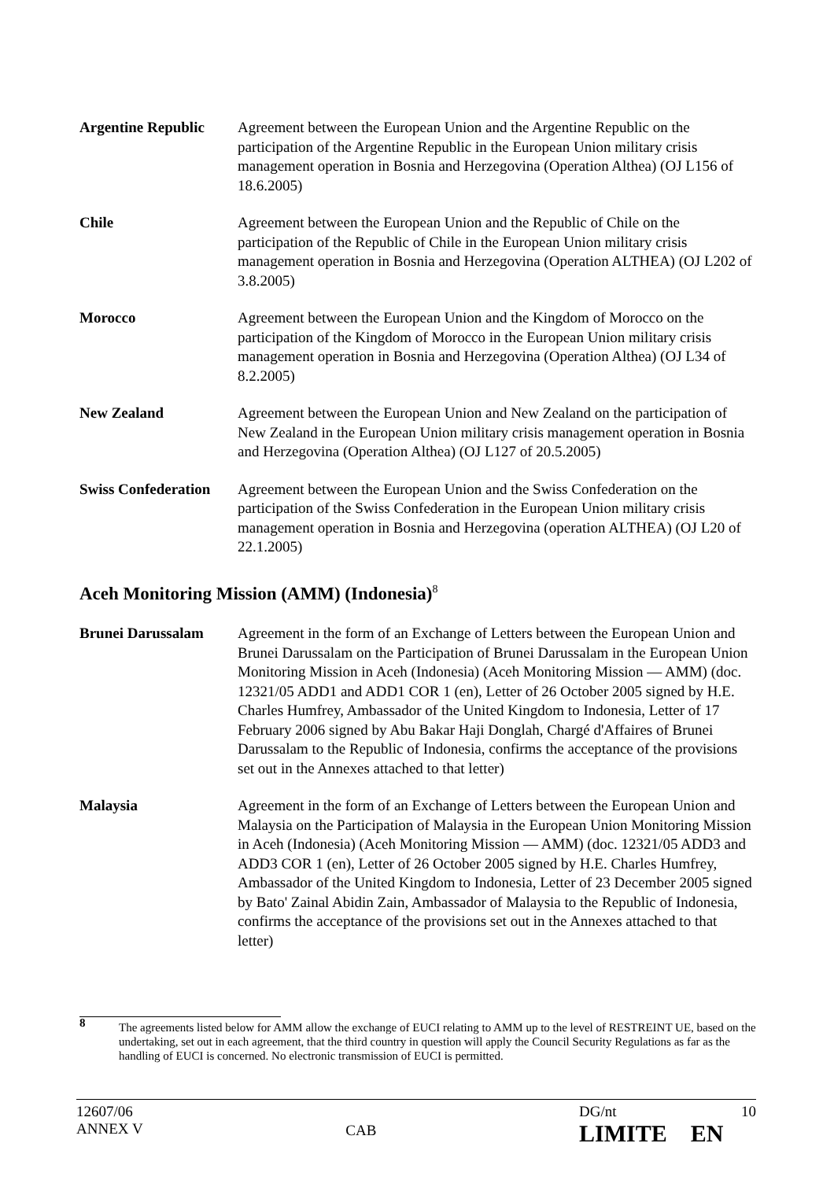| Argentine Republic | Agreement between the European Union and the Argentine Republic on the participation of the Argentine Republic in the European Union military crisis management operation in Bosnia and Herzegovina (Operation Althea) (OJ L156 of 18.6.2005) |
| Chile | Agreement between the European Union and the Republic of Chile on the participation of the Republic of Chile in the European Union military crisis management operation in Bosnia and Herzegovina (Operation ALTHEA) (OJ L202 of 3.8.2005) |
| Morocco | Agreement between the European Union and the Kingdom of Morocco on the participation of the Kingdom of Morocco in the European Union military crisis management operation in Bosnia and Herzegovina (Operation Althea) (OJ L34 of 8.2.2005) |
| New Zealand | Agreement between the European Union and New Zealand on the participation of New Zealand in the European Union military crisis management operation in Bosnia and Herzegovina (Operation Althea) (OJ L127 of 20.5.2005) |
| Swiss Confederation | Agreement between the European Union and the Swiss Confederation on the participation of the Swiss Confederation in the European Union military crisis management operation in Bosnia and Herzegovina (operation ALTHEA) (OJ L20 of 22.1.2005) |
Aceh Monitoring Mission (AMM) (Indonesia)<sup>8</sup>
| Brunei Darussalam | Agreement in the form of an Exchange of Letters between the European Union and Brunei Darussalam on the Participation of Brunei Darussalam in the European Union Monitoring Mission in Aceh (Indonesia) (Aceh Monitoring Mission — AMM) (doc. 12321/05 ADD1 and ADD1 COR 1 (en), Letter of 26 October 2005 signed by H.E. Charles Humfrey, Ambassador of the United Kingdom to Indonesia, Letter of 17 February 2006 signed by Abu Bakar Haji Donglah, Chargé d'Affaires of Brunei Darussalam to the Republic of Indonesia, confirms the acceptance of the provisions set out in the Annexes attached to that letter) |
| Malaysia | Agreement in the form of an Exchange of Letters between the European Union and Malaysia on the Participation of Malaysia in the European Union Monitoring Mission in Aceh (Indonesia) (Aceh Monitoring Mission — AMM) (doc. 12321/05 ADD3 and ADD3 COR 1 (en), Letter of 26 October 2005 signed by H.E. Charles Humfrey, Ambassador of the United Kingdom to Indonesia, Letter of 23 December 2005 signed by Bato' Zainal Abidin Zain, Ambassador of Malaysia to the Republic of Indonesia, confirms the acceptance of the provisions set out in the Annexes attached to that letter) |
8 The agreements listed below for AMM allow the exchange of EUCI relating to AMM up to the level of RESTREINT UE, based on the undertaking, set out in each agreement, that the third country in question will apply the Council Security Regulations as far as the handling of EUCI is concerned. No electronic transmission of EUCI is permitted.
12607/06
ANNEX V
CAB
DG/nt 10
LIMITE EN